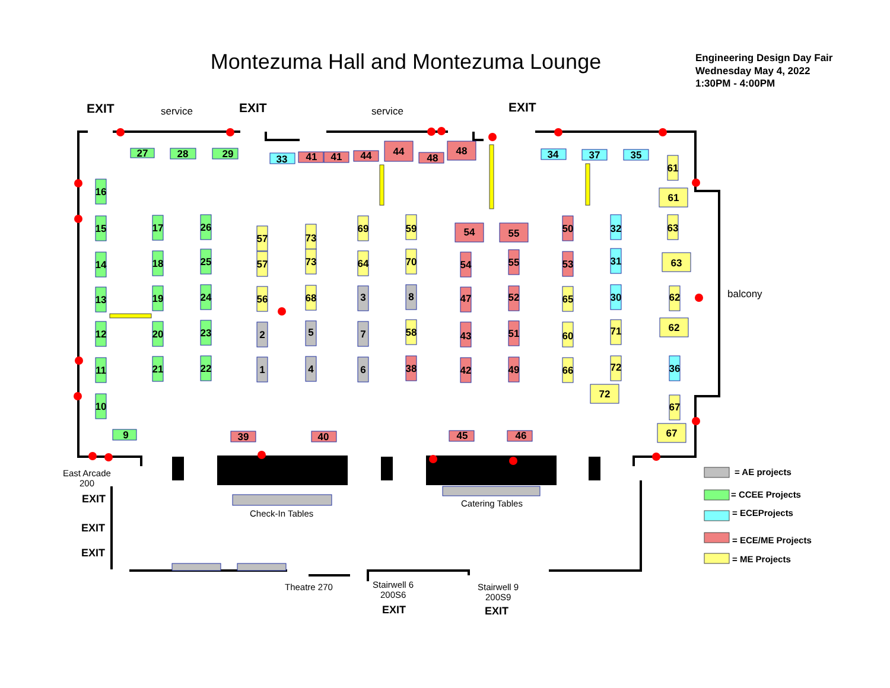Montezuma Hall and Montezuma Lounge
Engineering Design Day Fair
Wednesday May 4, 2022
1:30PM - 4:00PM
EXIT
EXIT
EXIT
service
service
27
28
29
33
41
41
44
44
48
48
34
37
35
16
15
14
13
12
11
10
9
17
18
19
20
21
26
25
24
23
22
57
57
56
2
1
73
73
68
5
4
69
64
3
7
6
59
70
8
58
38
54
55
54
47
43
42
55
52
51
49
50
53
65
60
66
32
31
30
71
72
72
61
61
63
63
62
62
36
67
67
39
40
45
46
balcony
East Arcade
200
Check-In Tables
Catering Tables
Theatre 270
Stairwell 6
200S6
Stairwell 9
200S9
EXIT
EXIT
EXIT
EXIT
EXIT
= AE projects
= CCEE Projects
= ECEProjects
= ECE/ME Projects
= ME Projects